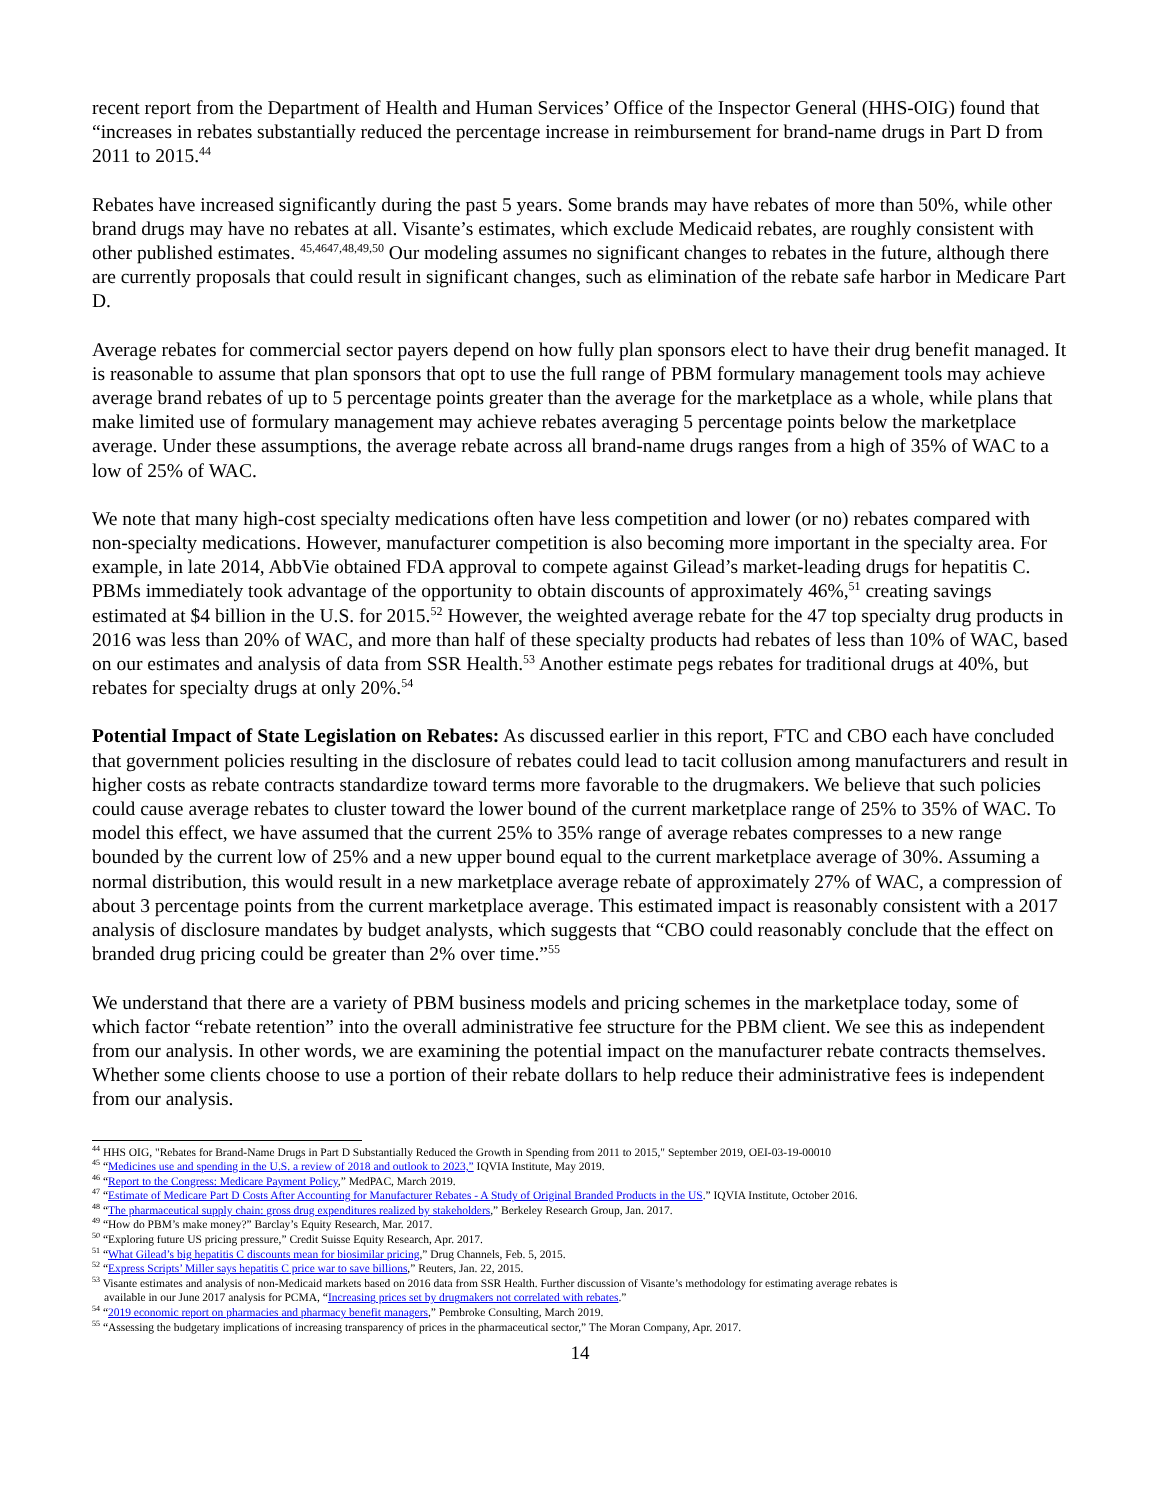recent report from the Department of Health and Human Services’ Office of the Inspector General (HHS-OIG) found that “increases in rebates substantially reduced the percentage increase in reimbursement for brand-name drugs in Part D from 2011 to 2015.<sup>44</sup>
Rebates have increased significantly during the past 5 years. Some brands may have rebates of more than 50%, while other brand drugs may have no rebates at all. Visante’s estimates, which exclude Medicaid rebates, are roughly consistent with other published estimates. <sup>45,4647,48,49,50</sup> Our modeling assumes no significant changes to rebates in the future, although there are currently proposals that could result in significant changes, such as elimination of the rebate safe harbor in Medicare Part D.
Average rebates for commercial sector payers depend on how fully plan sponsors elect to have their drug benefit managed. It is reasonable to assume that plan sponsors that opt to use the full range of PBM formulary management tools may achieve average brand rebates of up to 5 percentage points greater than the average for the marketplace as a whole, while plans that make limited use of formulary management may achieve rebates averaging 5 percentage points below the marketplace average. Under these assumptions, the average rebate across all brand-name drugs ranges from a high of 35% of WAC to a low of 25% of WAC.
We note that many high-cost specialty medications often have less competition and lower (or no) rebates compared with non-specialty medications. However, manufacturer competition is also becoming more important in the specialty area. For example, in late 2014, AbbVie obtained FDA approval to compete against Gilead’s market-leading drugs for hepatitis C. PBMs immediately took advantage of the opportunity to obtain discounts of approximately 46%,<sup>51</sup> creating savings estimated at $4 billion in the U.S. for 2015.<sup>52</sup> However, the weighted average rebate for the 47 top specialty drug products in 2016 was less than 20% of WAC, and more than half of these specialty products had rebates of less than 10% of WAC, based on our estimates and analysis of data from SSR Health.<sup>53</sup> Another estimate pegs rebates for traditional drugs at 40%, but rebates for specialty drugs at only 20%.<sup>54</sup>
Potential Impact of State Legislation on Rebates: As discussed earlier in this report, FTC and CBO each have concluded that government policies resulting in the disclosure of rebates could lead to tacit collusion among manufacturers and result in higher costs as rebate contracts standardize toward terms more favorable to the drugmakers. We believe that such policies could cause average rebates to cluster toward the lower bound of the current marketplace range of 25% to 35% of WAC. To model this effect, we have assumed that the current 25% to 35% range of average rebates compresses to a new range bounded by the current low of 25% and a new upper bound equal to the current marketplace average of 30%. Assuming a normal distribution, this would result in a new marketplace average rebate of approximately 27% of WAC, a compression of about 3 percentage points from the current marketplace average. This estimated impact is reasonably consistent with a 2017 analysis of disclosure mandates by budget analysts, which suggests that “CBO could reasonably conclude that the effect on branded drug pricing could be greater than 2% over time.”<sup>55</sup>
We understand that there are a variety of PBM business models and pricing schemes in the marketplace today, some of which factor “rebate retention” into the overall administrative fee structure for the PBM client. We see this as independent from our analysis. In other words, we are examining the potential impact on the manufacturer rebate contracts themselves. Whether some clients choose to use a portion of their rebate dollars to help reduce their administrative fees is independent from our analysis.
<sup>44</sup> HHS OIG, "Rebates for Brand-Name Drugs in Part D Substantially Reduced the Growth in Spending from 2011 to 2015," September 2019, OEI-03-19-00010
<sup>45</sup> “Medicines use and spending in the U.S. a review of 2018 and outlook to 2023,” IQVIA Institute, May 2019.
<sup>46</sup> “Report to the Congress: Medicare Payment Policy,” MedPAC, March 2019.
<sup>47</sup> “Estimate of Medicare Part D Costs After Accounting for Manufacturer Rebates - A Study of Original Branded Products in the US.” IQVIA Institute, October 2016.
<sup>48</sup> “The pharmaceutical supply chain: gross drug expenditures realized by stakeholders,” Berkeley Research Group, Jan. 2017.
<sup>49</sup> “How do PBM’s make money?” Barclay’s Equity Research, Mar. 2017.
<sup>50</sup> “Exploring future US pricing pressure,” Credit Suisse Equity Research, Apr. 2017.
<sup>51</sup> “What Gilead’s big hepatitis C discounts mean for biosimilar pricing,” Drug Channels, Feb. 5, 2015.
<sup>52</sup> “Express Scripts’ Miller says hepatitis C price war to save billions,” Reuters, Jan. 22, 2015.
<sup>53</sup> Visante estimates and analysis of non-Medicaid markets based on 2016 data from SSR Health. Further discussion of Visante’s methodology for estimating average rebates is
available in our June 2017 analysis for PCMA, “Increasing prices set by drugmakers not correlated with rebates.”
<sup>54</sup> “2019 economic report on pharmacies and pharmacy benefit managers,” Pembroke Consulting, March 2019.
<sup>55</sup> “Assessing the budgetary implications of increasing transparency of prices in the pharmaceutical sector,” The Moran Company, Apr. 2017.
14